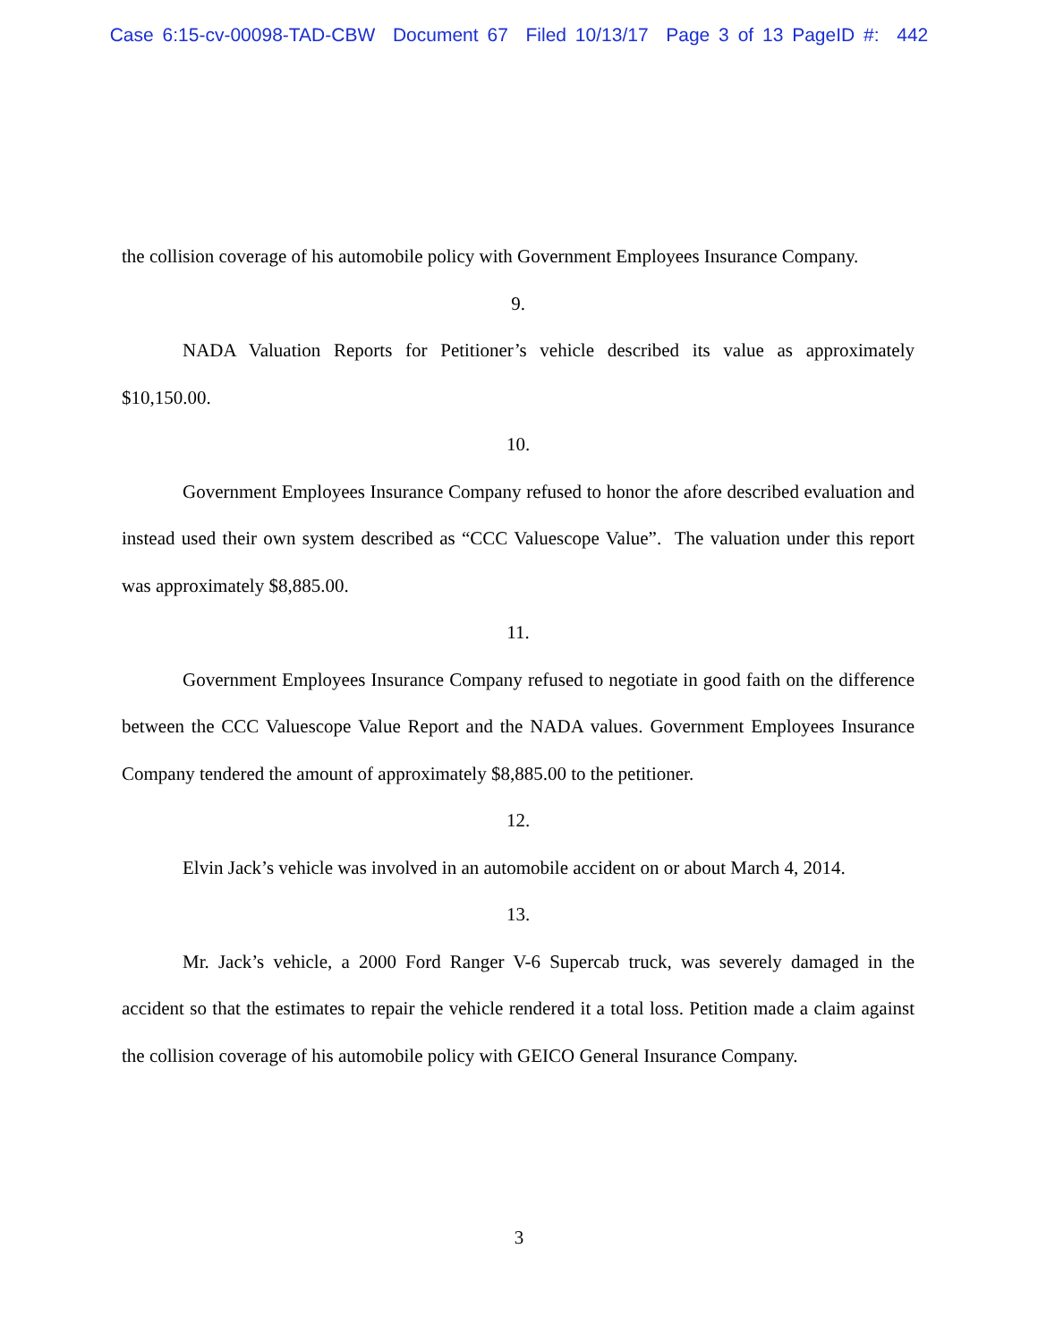Case 6:15-cv-00098-TAD-CBW Document 67 Filed 10/13/17 Page 3 of 13 PageID #: 442
the collision coverage of his automobile policy with Government Employees Insurance Company.
9.
NADA Valuation Reports for Petitioner’s vehicle described its value as approximately $10,150.00.
10.
Government Employees Insurance Company refused to honor the afore described evaluation and instead used their own system described as “CCC Valuescope Value”. The valuation under this report was approximately $8,885.00.
11.
Government Employees Insurance Company refused to negotiate in good faith on the difference between the CCC Valuescope Value Report and the NADA values. Government Employees Insurance Company tendered the amount of approximately $8,885.00 to the petitioner.
12.
Elvin Jack’s vehicle was involved in an automobile accident on or about March 4, 2014.
13.
Mr. Jack’s vehicle, a 2000 Ford Ranger V-6 Supercab truck, was severely damaged in the accident so that the estimates to repair the vehicle rendered it a total loss. Petition made a claim against the collision coverage of his automobile policy with GEICO General Insurance Company.
3